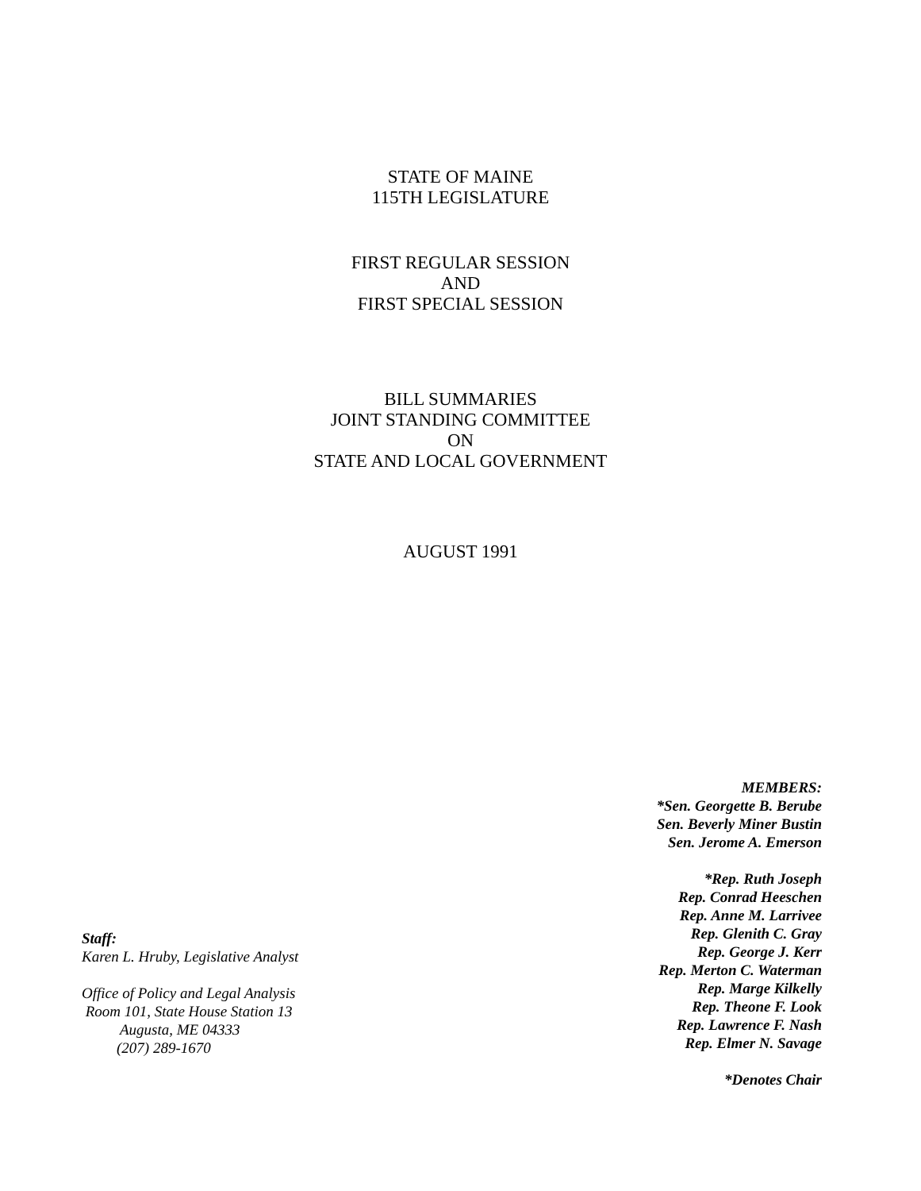STATE OF MAINE
115TH LEGISLATURE
FIRST REGULAR SESSION
AND
FIRST SPECIAL SESSION
BILL SUMMARIES
JOINT STANDING COMMITTEE
ON
STATE AND LOCAL GOVERNMENT
AUGUST 1991
Staff:
Karen L. Hruby, Legislative Analyst
Office of Policy and Legal Analysis
Room 101, State House Station 13
Augusta, ME 04333
(207) 289-1670
MEMBERS:
*Sen. Georgette B. Berube
Sen. Beverly Miner Bustin
Sen. Jerome A. Emerson
*Rep. Ruth Joseph
Rep. Conrad Heeschen
Rep. Anne M. Larrivee
Rep. Glenith C. Gray
Rep. George J. Kerr
Rep. Merton C. Waterman
Rep. Marge Kilkelly
Rep. Theone F. Look
Rep. Lawrence F. Nash
Rep. Elmer N. Savage
*Denotes Chair